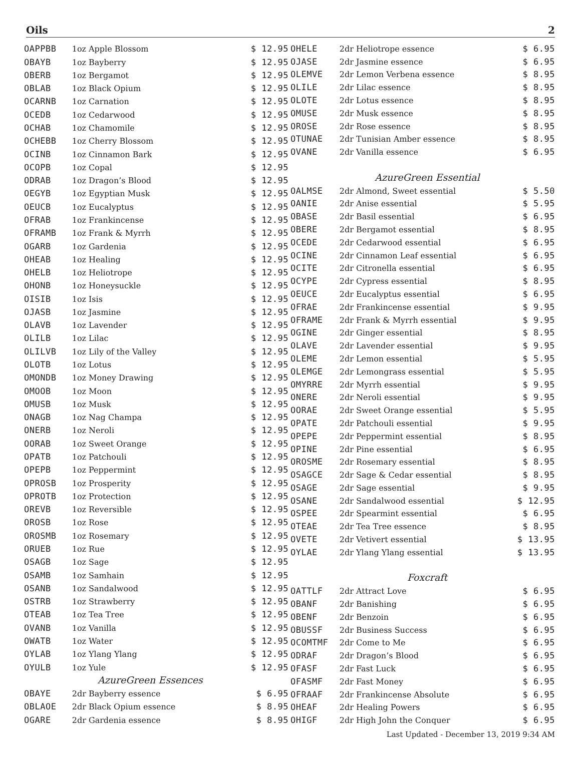Oils 2
| OAPPBB | 1oz Apple Blossom | $ 12.95 |
| OBAYB | 1oz Bayberry | $ 12.95 |
| OBERB | 1oz Bergamot | $ 12.95 |
| OBLAB | 1oz Black Opium | $ 12.95 |
| OCARNB | 1oz Carnation | $ 12.95 |
| OCEDB | 1oz Cedarwood | $ 12.95 |
| OCHAB | 1oz Chamomile | $ 12.95 |
| OCHEBB | 1oz Cherry Blossom | $ 12.95 |
| OCINB | 1oz Cinnamon Bark | $ 12.95 |
| OCOPB | 1oz Copal | $ 12.95 |
| ODRAB | 1oz Dragon’s Blood | $ 12.95 |
| OEGYB | 1oz Egyptian Musk | $ 12.95 |
| OEUCB | 1oz Eucalyptus | $ 12.95 |
| OFRAB | 1oz Frankincense | $ 12.95 |
| OFRAMB | 1oz Frank & Myrrh | $ 12.95 |
| OGARB | 1oz Gardenia | $ 12.95 |
| OHEAB | 1oz Healing | $ 12.95 |
| OHELB | 1oz Heliotrope | $ 12.95 |
| OHONB | 1oz Honeysuckle | $ 12.95 |
| OISIB | 1oz Isis | $ 12.95 |
| OJASB | 1oz Jasmine | $ 12.95 |
| OLAVB | 1oz Lavender | $ 12.95 |
| OLILB | 1oz Lilac | $ 12.95 |
| OLILVB | 1oz Lily of the Valley | $ 12.95 |
| OLOTB | 1oz Lotus | $ 12.95 |
| OMONDB | 1oz Money Drawing | $ 12.95 |
| OMOOB | 1oz Moon | $ 12.95 |
| OMUSB | 1oz Musk | $ 12.95 |
| ONAGB | 1oz Nag Champa | $ 12.95 |
| ONERB | 1oz Neroli | $ 12.95 |
| OORAB | 1oz Sweet Orange | $ 12.95 |
| OPATB | 1oz Patchouli | $ 12.95 |
| OPEPB | 1oz Peppermint | $ 12.95 |
| OPROSB | 1oz Prosperity | $ 12.95 |
| OPROTB | 1oz Protection | $ 12.95 |
| OREVB | 1oz Reversible | $ 12.95 |
| OROSB | 1oz Rose | $ 12.95 |
| OROSMB | 1oz Rosemary | $ 12.95 |
| ORUEB | 1oz Rue | $ 12.95 |
| OSAGB | 1oz Sage | $ 12.95 |
| OSAMB | 1oz Samhain | $ 12.95 |
| OSANB | 1oz Sandalwood | $ 12.95 |
| OSTRB | 1oz Strawberry | $ 12.95 |
| OTEAB | 1oz Tea Tree | $ 12.95 |
| OVANB | 1oz Vanilla | $ 12.95 |
| OWATB | 1oz Water | $ 12.95 |
| OYLAB | 1oz Ylang Ylang | $ 12.95 |
| OYULB | 1oz Yule | $ 12.95 |
| | AzureGreen Essences | |
| OBAYE | 2dr Bayberry essence | $ 6.95 |
| OBLAOE | 2dr Black Opium essence | $ 8.95 |
| OGARE | 2dr Gardenia essence | $ 8.95 |
| OHELE | 2dr Heliotrope essence | $ 6.95 |
| OJASE | 2dr Jasmine essence | $ 6.95 |
| OLEMVE | 2dr Lemon Verbena essence | $ 8.95 |
| OLILE | 2dr Lilac essence | $ 8.95 |
| OLOTE | 2dr Lotus essence | $ 8.95 |
| OMUSE | 2dr Musk essence | $ 8.95 |
| OROSE | 2dr Rose essence | $ 8.95 |
| OTUNAE | 2dr Tunisian Amber essence | $ 8.95 |
| OVANE | 2dr Vanilla essence | $ 6.95 |
| | AzureGreen Essential | |
| OALMSE | 2dr Almond, Sweet essential | $ 5.50 |
| OANIE | 2dr Anise essential | $ 5.95 |
| OBASE | 2dr Basil essential | $ 6.95 |
| OBERE | 2dr Bergamot essential | $ 8.95 |
| OCEDE | 2dr Cedarwood essential | $ 6.95 |
| OCINE | 2dr Cinnamon Leaf essential | $ 6.95 |
| OCITE | 2dr Citronella essential | $ 6.95 |
| OCYPE | 2dr Cypress essential | $ 8.95 |
| OEUCE | 2dr Eucalyptus essential | $ 6.95 |
| OFRAE | 2dr Frankincense essential | $ 9.95 |
| OFRAME | 2dr Frank & Myrrh essential | $ 9.95 |
| OGINE | 2dr Ginger essential | $ 8.95 |
| OLAVE | 2dr Lavender essential | $ 9.95 |
| OLEME | 2dr Lemon essential | $ 5.95 |
| OLEMGE | 2dr Lemongrass essential | $ 5.95 |
| OMYRRE | 2dr Myrrh essential | $ 9.95 |
| ONERE | 2dr Neroli essential | $ 9.95 |
| OORAE | 2dr Sweet Orange essential | $ 5.95 |
| OPATE | 2dr Patchouli essential | $ 9.95 |
| OPEPE | 2dr Peppermint essential | $ 8.95 |
| OPINE | 2dr Pine essential | $ 6.95 |
| OROSME | 2dr Rosemary essential | $ 8.95 |
| OSAGCE | 2dr Sage & Cedar essential | $ 8.95 |
| OSAGE | 2dr Sage essential | $ 9.95 |
| OSANE | 2dr Sandalwood essential | $ 12.95 |
| OSPEE | 2dr Spearmint essential | $ 6.95 |
| OTEAE | 2dr Tea Tree essence | $ 8.95 |
| OVETE | 2dr Vetivert essential | $ 13.95 |
| OYLAE | 2dr Ylang Ylang essential | $ 13.95 |
| | Foxcraft | |
| OATTLF | 2dr Attract Love | $ 6.95 |
| OBANF | 2dr Banishing | $ 6.95 |
| OBENF | 2dr Benzoin | $ 6.95 |
| OBUSSF | 2dr Business Success | $ 6.95 |
| OCOMTMF | 2dr Come to Me | $ 6.95 |
| ODRAF | 2dr Dragon’s Blood | $ 6.95 |
| OFASF | 2dr Fast Luck | $ 6.95 |
| OFASMF | 2dr Fast Money | $ 6.95 |
| OFRAAF | 2dr Frankincense Absolute | $ 6.95 |
| OHEAF | 2dr Healing Powers | $ 6.95 |
| OHIGF | 2dr High John the Conquer | $ 6.95 |
Last Updated - December 13, 2019 9:34 AM